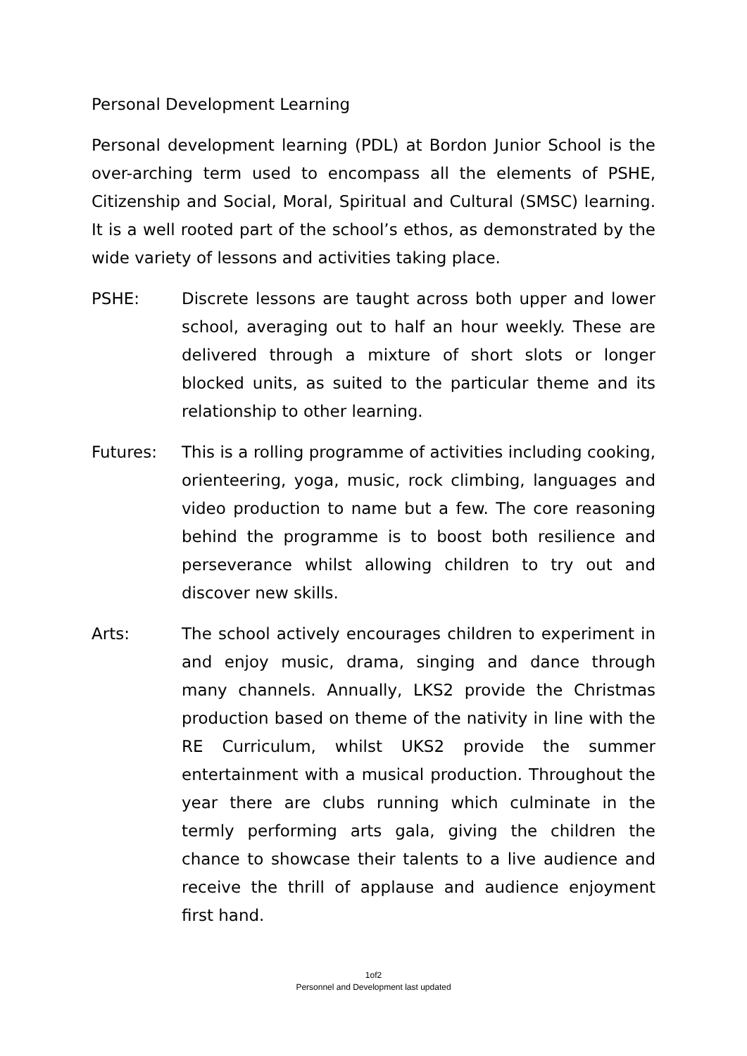Personal Development Learning
Personal development learning (PDL) at Bordon Junior School is the over-arching term used to encompass all the elements of PSHE, Citizenship and Social, Moral, Spiritual and Cultural (SMSC) learning. It is a well rooted part of the school’s ethos, as demonstrated by the wide variety of lessons and activities taking place.
PSHE: Discrete lessons are taught across both upper and lower school, averaging out to half an hour weekly. These are delivered through a mixture of short slots or longer blocked units, as suited to the particular theme and its relationship to other learning.
Futures: This is a rolling programme of activities including cooking, orienteering, yoga, music, rock climbing, languages and video production to name but a few. The core reasoning behind the programme is to boost both resilience and perseverance whilst allowing children to try out and discover new skills.
Arts: The school actively encourages children to experiment in and enjoy music, drama, singing and dance through many channels. Annually, LKS2 provide the Christmas production based on theme of the nativity in line with the RE Curriculum, whilst UKS2 provide the summer entertainment with a musical production. Throughout the year there are clubs running which culminate in the termly performing arts gala, giving the children the chance to showcase their talents to a live audience and receive the thrill of applause and audience enjoyment first hand.
1of2
Personnel and Development last updated